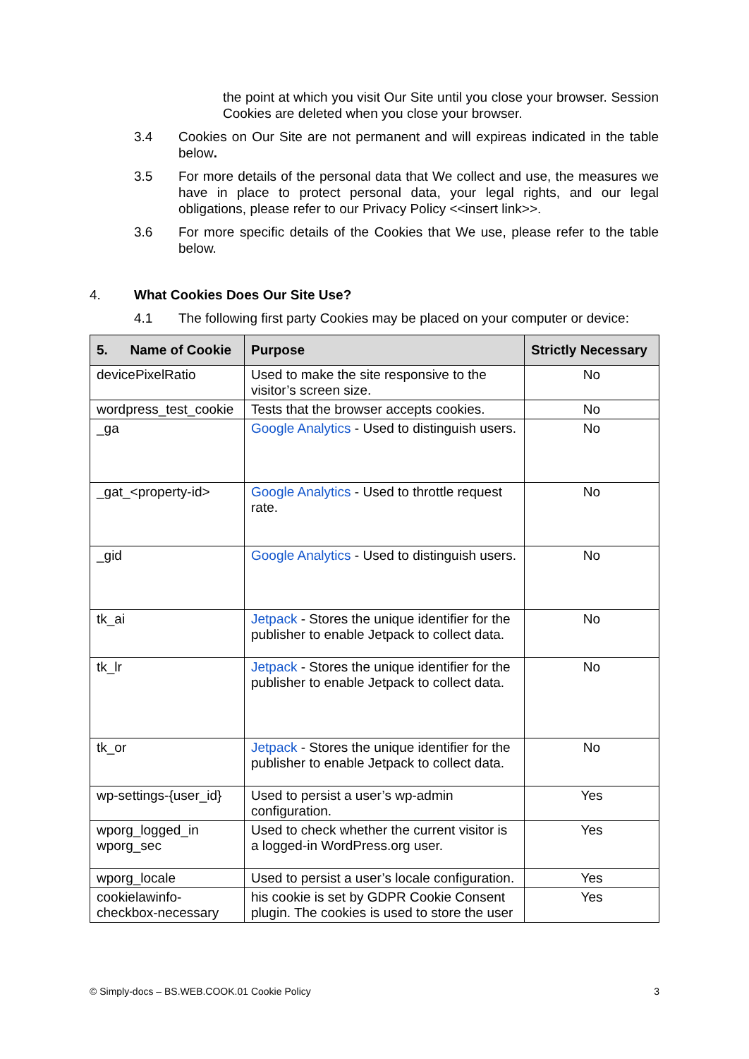the point at which you visit Our Site until you close your browser. Session Cookies are deleted when you close your browser.
3.4 Cookies on Our Site are not permanent and will expireas indicated in the table below.
3.5 For more details of the personal data that We collect and use, the measures we have in place to protect personal data, your legal rights, and our legal obligations, please refer to our Privacy Policy <<insert link>>.
3.6 For more specific details of the Cookies that We use, please refer to the table below.
4. What Cookies Does Our Site Use?
4.1 The following first party Cookies may be placed on your computer or device:
| 5. Name of Cookie | Purpose | Strictly Necessary |
| --- | --- | --- |
| devicePixelRatio | Used to make the site responsive to the visitor’s screen size. | No |
| wordpress_test_cookie | Tests that the browser accepts cookies. | No |
| _ga | Google Analytics - Used to distinguish users. | No |
| _gat_<property-id> | Google Analytics - Used to throttle request rate. | No |
| _gid | Google Analytics - Used to distinguish users. | No |
| tk_ai | Jetpack - Stores the unique identifier for the publisher to enable Jetpack to collect data. | No |
| tk_lr | Jetpack - Stores the unique identifier for the publisher to enable Jetpack to collect data. | No |
| tk_or | Jetpack - Stores the unique identifier for the publisher to enable Jetpack to collect data. | No |
| wp-settings-{user_id} | Used to persist a user’s wp-admin configuration. | Yes |
| wporg_logged_in wporg_sec | Used to check whether the current visitor is a logged-in WordPress.org user. | Yes |
| wporg_locale | Used to persist a user’s locale configuration. | Yes |
| cookielawinfo-checkbox-necessary | his cookie is set by GDPR Cookie Consent plugin. The cookies is used to store the user | Yes |
© Simply-docs – BS.WEB.COOK.01 Cookie Policy 3